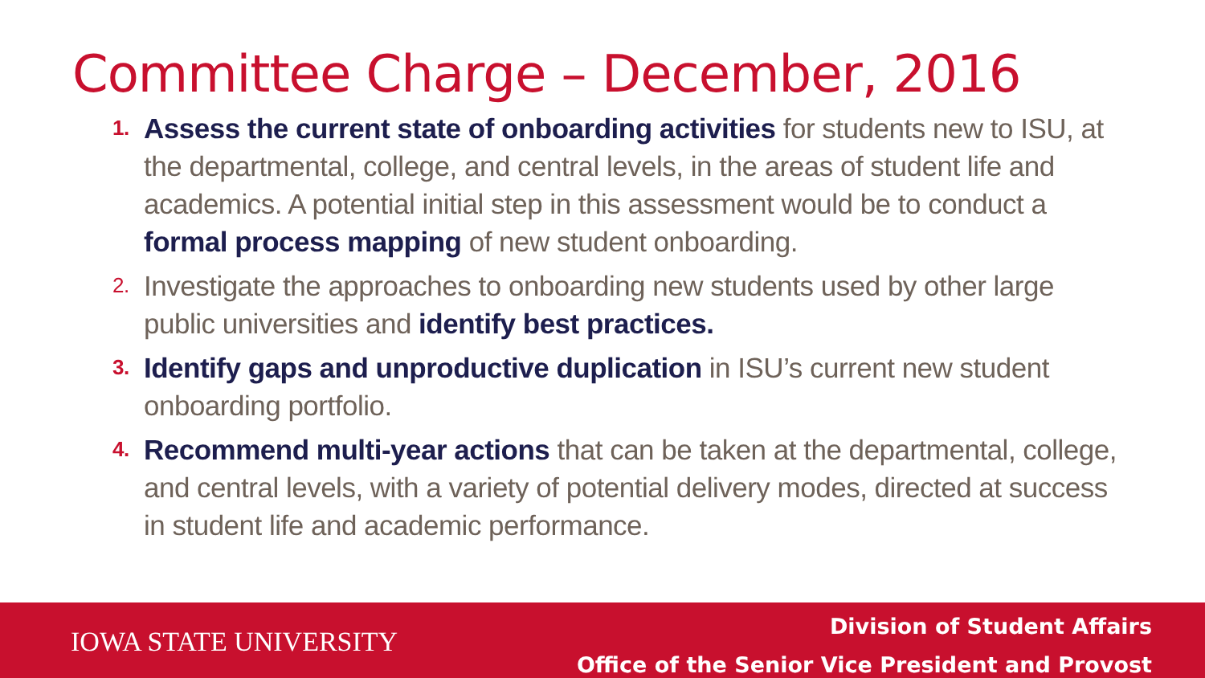Committee Charge – December, 2016
1. Assess the current state of onboarding activities for students new to ISU, at the departmental, college, and central levels, in the areas of student life and academics. A potential initial step in this assessment would be to conduct a formal process mapping of new student onboarding.
2. Investigate the approaches to onboarding new students used by other large public universities and identify best practices.
3. Identify gaps and unproductive duplication in ISU’s current new student onboarding portfolio.
4. Recommend multi-year actions that can be taken at the departmental, college, and central levels, with a variety of potential delivery modes, directed at success in student life and academic performance.
IOWA STATE UNIVERSITY
Division of Student Affairs
Office of the Senior Vice President and Provost